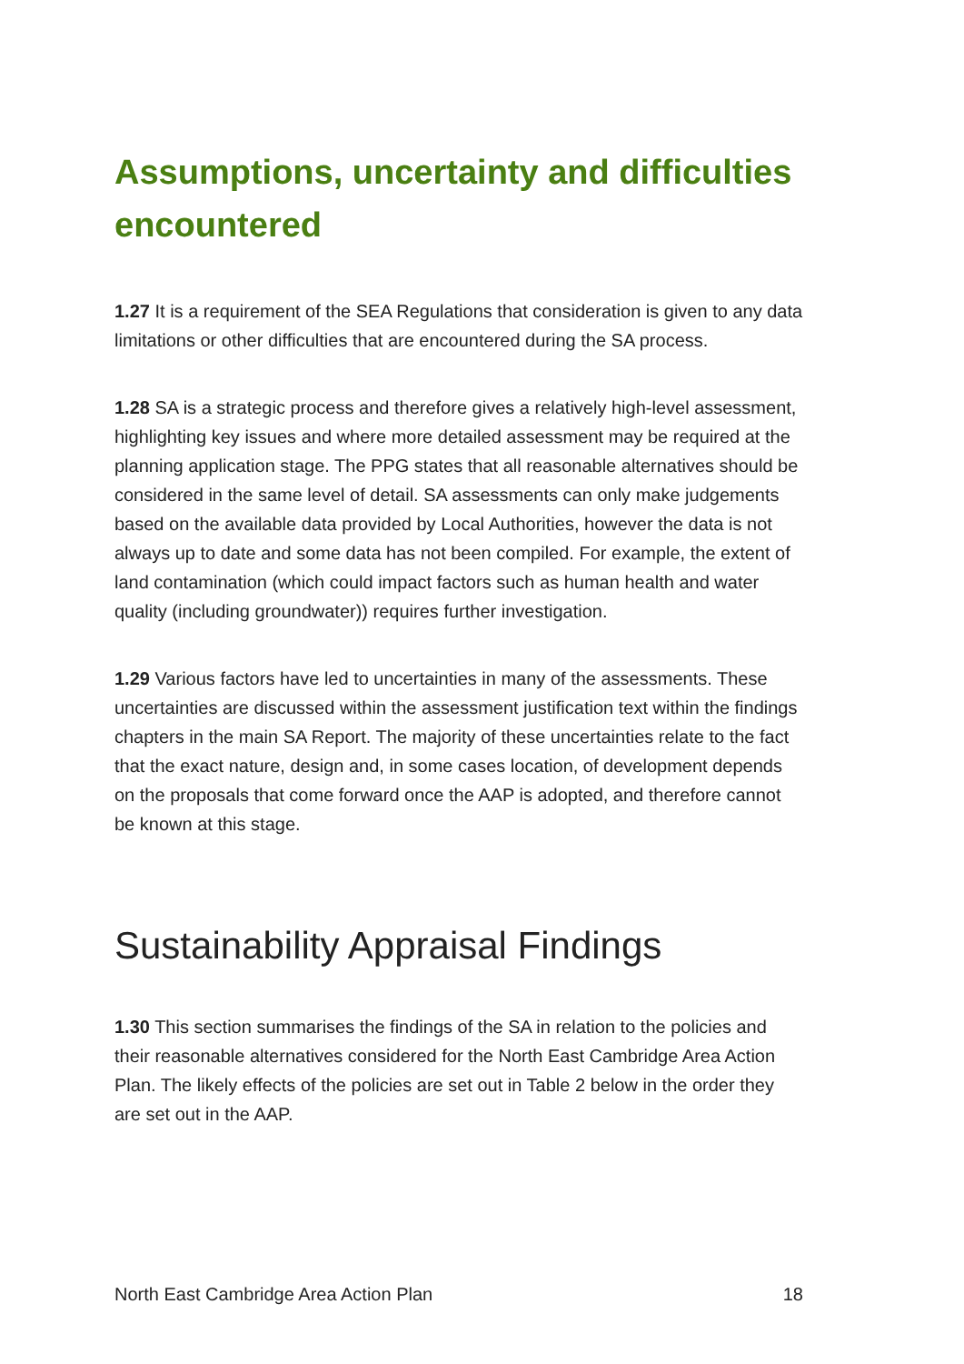Assumptions, uncertainty and difficulties encountered
1.27 It is a requirement of the SEA Regulations that consideration is given to any data limitations or other difficulties that are encountered during the SA process.
1.28 SA is a strategic process and therefore gives a relatively high-level assessment, highlighting key issues and where more detailed assessment may be required at the planning application stage. The PPG states that all reasonable alternatives should be considered in the same level of detail. SA assessments can only make judgements based on the available data provided by Local Authorities, however the data is not always up to date and some data has not been compiled. For example, the extent of land contamination (which could impact factors such as human health and water quality (including groundwater)) requires further investigation.
1.29 Various factors have led to uncertainties in many of the assessments. These uncertainties are discussed within the assessment justification text within the findings chapters in the main SA Report. The majority of these uncertainties relate to the fact that the exact nature, design and, in some cases location, of development depends on the proposals that come forward once the AAP is adopted, and therefore cannot be known at this stage.
Sustainability Appraisal Findings
1.30 This section summarises the findings of the SA in relation to the policies and their reasonable alternatives considered for the North East Cambridge Area Action Plan. The likely effects of the policies are set out in Table 2 below in the order they are set out in the AAP.
North East Cambridge Area Action Plan 18